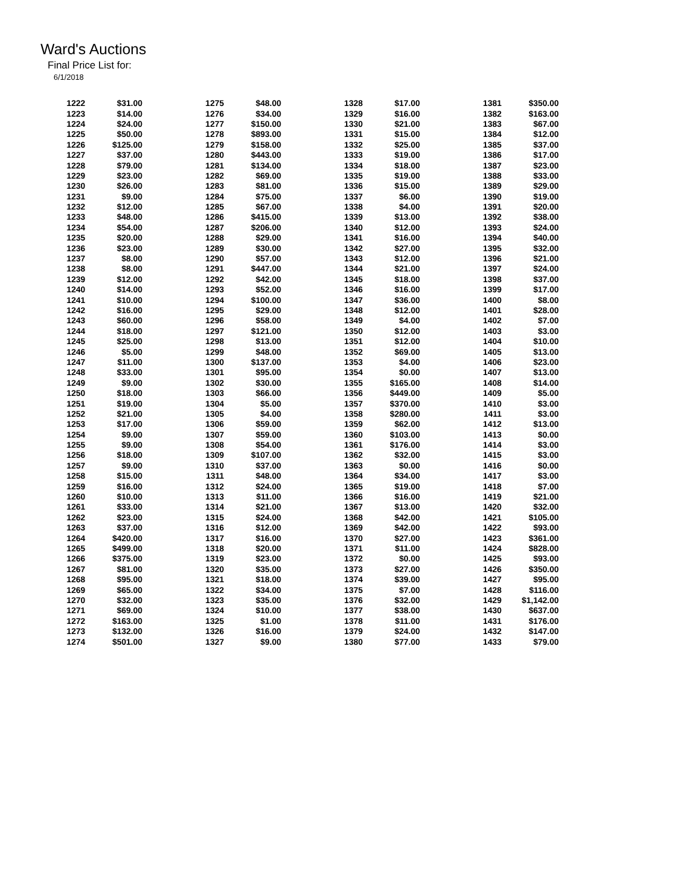Ward's Auctions
Final Price List for:
6/1/2018
| 1222 | $31.00 | | 1275 | $48.00 | | 1328 | $17.00 | | 1381 | $350.00 |
| 1223 | $14.00 | | 1276 | $34.00 | | 1329 | $16.00 | | 1382 | $163.00 |
| 1224 | $24.00 | | 1277 | $150.00 | | 1330 | $21.00 | | 1383 | $67.00 |
| 1225 | $50.00 | | 1278 | $893.00 | | 1331 | $15.00 | | 1384 | $12.00 |
| 1226 | $125.00 | | 1279 | $158.00 | | 1332 | $25.00 | | 1385 | $37.00 |
| 1227 | $37.00 | | 1280 | $443.00 | | 1333 | $19.00 | | 1386 | $17.00 |
| 1228 | $79.00 | | 1281 | $134.00 | | 1334 | $18.00 | | 1387 | $23.00 |
| 1229 | $23.00 | | 1282 | $69.00 | | 1335 | $19.00 | | 1388 | $33.00 |
| 1230 | $26.00 | | 1283 | $81.00 | | 1336 | $15.00 | | 1389 | $29.00 |
| 1231 | $9.00 | | 1284 | $75.00 | | 1337 | $6.00 | | 1390 | $19.00 |
| 1232 | $12.00 | | 1285 | $67.00 | | 1338 | $4.00 | | 1391 | $20.00 |
| 1233 | $48.00 | | 1286 | $415.00 | | 1339 | $13.00 | | 1392 | $38.00 |
| 1234 | $54.00 | | 1287 | $206.00 | | 1340 | $12.00 | | 1393 | $24.00 |
| 1235 | $20.00 | | 1288 | $29.00 | | 1341 | $16.00 | | 1394 | $40.00 |
| 1236 | $23.00 | | 1289 | $30.00 | | 1342 | $27.00 | | 1395 | $32.00 |
| 1237 | $8.00 | | 1290 | $57.00 | | 1343 | $12.00 | | 1396 | $21.00 |
| 1238 | $8.00 | | 1291 | $447.00 | | 1344 | $21.00 | | 1397 | $24.00 |
| 1239 | $12.00 | | 1292 | $42.00 | | 1345 | $18.00 | | 1398 | $37.00 |
| 1240 | $14.00 | | 1293 | $52.00 | | 1346 | $16.00 | | 1399 | $17.00 |
| 1241 | $10.00 | | 1294 | $100.00 | | 1347 | $36.00 | | 1400 | $8.00 |
| 1242 | $16.00 | | 1295 | $29.00 | | 1348 | $12.00 | | 1401 | $28.00 |
| 1243 | $60.00 | | 1296 | $58.00 | | 1349 | $4.00 | | 1402 | $7.00 |
| 1244 | $18.00 | | 1297 | $121.00 | | 1350 | $12.00 | | 1403 | $3.00 |
| 1245 | $25.00 | | 1298 | $13.00 | | 1351 | $12.00 | | 1404 | $10.00 |
| 1246 | $5.00 | | 1299 | $48.00 | | 1352 | $69.00 | | 1405 | $13.00 |
| 1247 | $11.00 | | 1300 | $137.00 | | 1353 | $4.00 | | 1406 | $23.00 |
| 1248 | $33.00 | | 1301 | $95.00 | | 1354 | $0.00 | | 1407 | $13.00 |
| 1249 | $9.00 | | 1302 | $30.00 | | 1355 | $165.00 | | 1408 | $14.00 |
| 1250 | $18.00 | | 1303 | $66.00 | | 1356 | $449.00 | | 1409 | $5.00 |
| 1251 | $19.00 | | 1304 | $5.00 | | 1357 | $370.00 | | 1410 | $3.00 |
| 1252 | $21.00 | | 1305 | $4.00 | | 1358 | $280.00 | | 1411 | $3.00 |
| 1253 | $17.00 | | 1306 | $59.00 | | 1359 | $62.00 | | 1412 | $13.00 |
| 1254 | $9.00 | | 1307 | $59.00 | | 1360 | $103.00 | | 1413 | $0.00 |
| 1255 | $9.00 | | 1308 | $54.00 | | 1361 | $176.00 | | 1414 | $3.00 |
| 1256 | $18.00 | | 1309 | $107.00 | | 1362 | $32.00 | | 1415 | $3.00 |
| 1257 | $9.00 | | 1310 | $37.00 | | 1363 | $0.00 | | 1416 | $0.00 |
| 1258 | $15.00 | | 1311 | $48.00 | | 1364 | $34.00 | | 1417 | $3.00 |
| 1259 | $16.00 | | 1312 | $24.00 | | 1365 | $19.00 | | 1418 | $7.00 |
| 1260 | $10.00 | | 1313 | $11.00 | | 1366 | $16.00 | | 1419 | $21.00 |
| 1261 | $33.00 | | 1314 | $21.00 | | 1367 | $13.00 | | 1420 | $32.00 |
| 1262 | $23.00 | | 1315 | $24.00 | | 1368 | $42.00 | | 1421 | $105.00 |
| 1263 | $37.00 | | 1316 | $12.00 | | 1369 | $42.00 | | 1422 | $93.00 |
| 1264 | $420.00 | | 1317 | $16.00 | | 1370 | $27.00 | | 1423 | $361.00 |
| 1265 | $499.00 | | 1318 | $20.00 | | 1371 | $11.00 | | 1424 | $828.00 |
| 1266 | $375.00 | | 1319 | $23.00 | | 1372 | $0.00 | | 1425 | $93.00 |
| 1267 | $81.00 | | 1320 | $35.00 | | 1373 | $27.00 | | 1426 | $350.00 |
| 1268 | $95.00 | | 1321 | $18.00 | | 1374 | $39.00 | | 1427 | $95.00 |
| 1269 | $65.00 | | 1322 | $34.00 | | 1375 | $7.00 | | 1428 | $116.00 |
| 1270 | $32.00 | | 1323 | $35.00 | | 1376 | $32.00 | | 1429 | $1,142.00 |
| 1271 | $69.00 | | 1324 | $10.00 | | 1377 | $38.00 | | 1430 | $637.00 |
| 1272 | $163.00 | | 1325 | $1.00 | | 1378 | $11.00 | | 1431 | $176.00 |
| 1273 | $132.00 | | 1326 | $16.00 | | 1379 | $24.00 | | 1432 | $147.00 |
| 1274 | $501.00 | | 1327 | $9.00 | | 1380 | $77.00 | | 1433 | $79.00 |